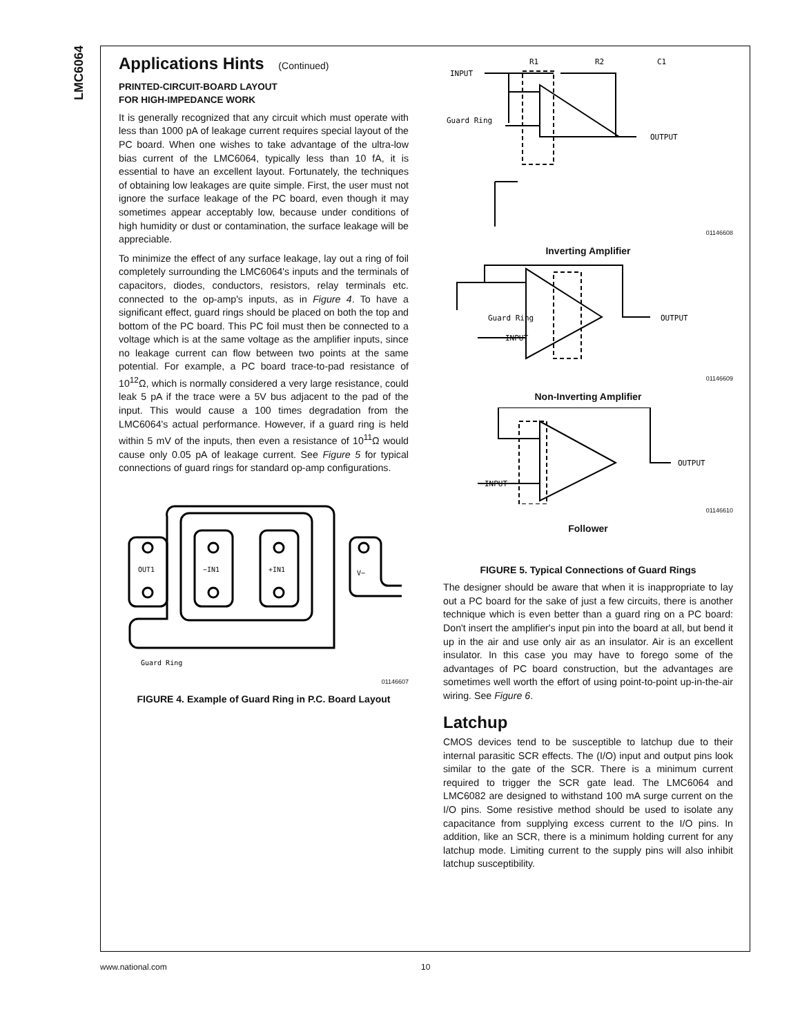LMC6064
Applications Hints (Continued)
PRINTED-CIRCUIT-BOARD LAYOUT
FOR HIGH-IMPEDANCE WORK
It is generally recognized that any circuit which must operate with less than 1000 pA of leakage current requires special layout of the PC board. When one wishes to take advantage of the ultra-low bias current of the LMC6064, typically less than 10 fA, it is essential to have an excellent layout. Fortunately, the techniques of obtaining low leakages are quite simple. First, the user must not ignore the surface leakage of the PC board, even though it may sometimes appear acceptably low, because under conditions of high humidity or dust or contamination, the surface leakage will be appreciable.
To minimize the effect of any surface leakage, lay out a ring of foil completely surrounding the LMC6064's inputs and the terminals of capacitors, diodes, conductors, resistors, relay terminals etc. connected to the op-amp's inputs, as in Figure 4. To have a significant effect, guard rings should be placed on both the top and bottom of the PC board. This PC foil must then be connected to a voltage which is at the same voltage as the amplifier inputs, since no leakage current can flow between two points at the same potential. For example, a PC board trace-to-pad resistance of 10<sup>12</sup>Ω, which is normally considered a very large resistance, could leak 5 pA if the trace were a 5V bus adjacent to the pad of the input. This would cause a 100 times degradation from the LMC6064's actual performance. However, if a guard ring is held within 5 mV of the inputs, then even a resistance of 10<sup>11</sup>Ω would cause only 0.05 pA of leakage current. See Figure 5 for typical connections of guard rings for standard op-amp configurations.
OUT1
−IN1
+IN1
V−
Guard Ring
01146607
FIGURE 4. Example of Guard Ring in P.C. Board Layout
INPUT
R1
R2
C1
Guard Ring
OUTPUT
01146608
Inverting Amplifier
Guard Ring
INPUT
OUTPUT
01146609
Non-Inverting Amplifier
INPUT
OUTPUT
01146610
Follower
FIGURE 5. Typical Connections of Guard Rings
The designer should be aware that when it is inappropriate to lay out a PC board for the sake of just a few circuits, there is another technique which is even better than a guard ring on a PC board: Don't insert the amplifier's input pin into the board at all, but bend it up in the air and use only air as an insulator. Air is an excellent insulator. In this case you may have to forego some of the advantages of PC board construction, but the advantages are sometimes well worth the effort of using point-to-point up-in-the-air wiring. See Figure 6.
Latchup
CMOS devices tend to be susceptible to latchup due to their internal parasitic SCR effects. The (I/O) input and output pins look similar to the gate of the SCR. There is a minimum current required to trigger the SCR gate lead. The LMC6064 and LMC6082 are designed to withstand 100 mA surge current on the I/O pins. Some resistive method should be used to isolate any capacitance from supplying excess current to the I/O pins. In addition, like an SCR, there is a minimum holding current for any latchup mode. Limiting current to the supply pins will also inhibit latchup susceptibility.
www.national.com 10